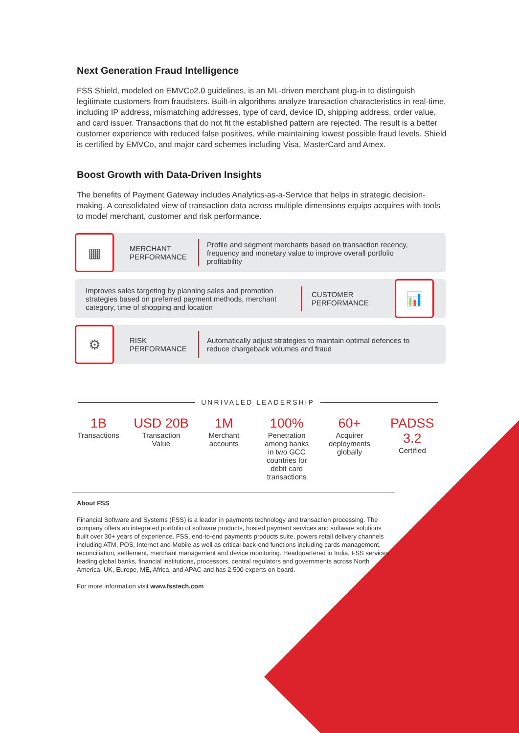Next Generation Fraud Intelligence
FSS Shield, modeled on EMVCo2.0 guidelines, is an ML-driven merchant plug-in to distinguish legitimate customers from fraudsters. Built-in algorithms analyze transaction characteristics in real-time, including IP address, mismatching addresses, type of card, device ID, shipping address, order value, and card issuer. Transactions that do not fit the established pattern are rejected. The result is a better customer experience with reduced false positives, while maintaining lowest possible fraud levels. Shield is certified by EMVCo, and major card schemes including Visa, MasterCard and Amex.
Boost Growth with Data-Driven Insights
The benefits of Payment Gateway includes Analytics-as-a-Service that helps in strategic decision-making. A consolidated view of transaction data across multiple dimensions equips acquires with tools to model merchant, customer and risk performance.
▦
MERCHANT PERFORMANCE
Profile and segment merchants based on transaction recency, frequency and monetary value to improve overall portfolio profitability
Improves sales targeting by planning sales and promotion strategies based on preferred payment methods, merchant category, time of shopping and location
CUSTOMER PERFORMANCE
📊
⚙
RISK PERFORMANCE
Automatically adjust strategies to maintain optimal defences to reduce chargeback volumes and fraud
UNRIVALED LEADERSHIP
1B
Transactions
USD 20B
Transaction
Value
1M
Merchant
accounts
100%
Penetration
among banks
in two GCC
countries for
debit card
transactions
60+
Acquirer
deployments
globally
PADSS 3.2
Certified
About FSS
Financial Software and Systems (FSS) is a leader in payments technology and transaction processing. The company offers an integrated portfolio of software products, hosted payment services and software solutions built over 30+ years of experience. FSS, end-to-end payments products suite, powers retail delivery channels including ATM, POS, Internet and Mobile as well as critical back-end functions including cards management, reconciliation, settlement, merchant management and device monitoring. Headquartered in India, FSS services leading global banks, financial institutions, processors, central regulators and governments across North America, UK, Europe, ME, Africa, and APAC and has 2,500 experts on-board.
For more information visit www.fsstech.com